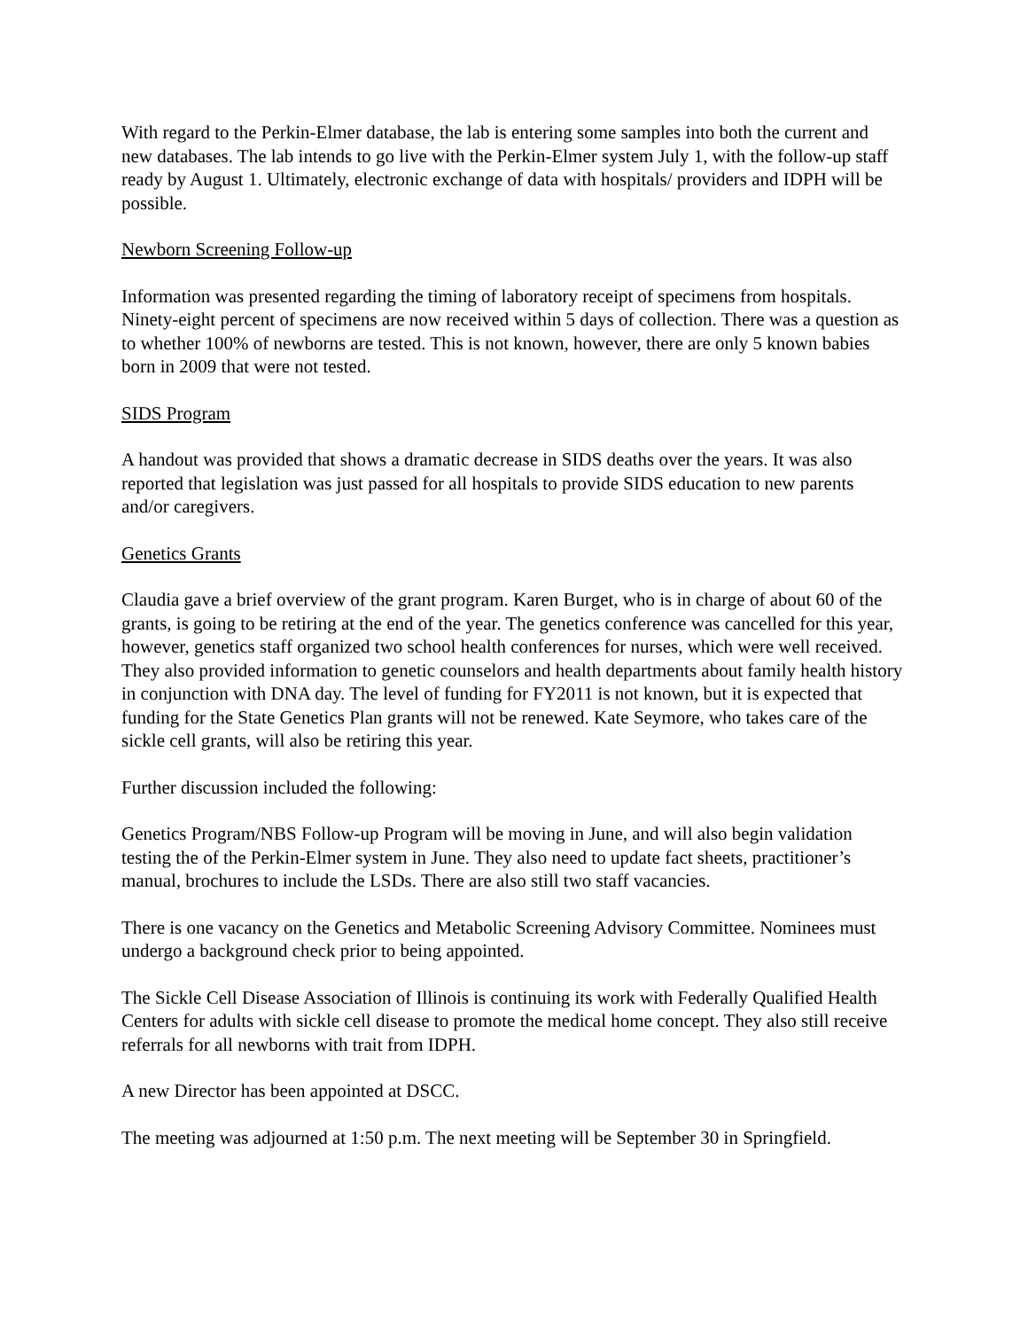With regard to the Perkin-Elmer database, the lab is entering some samples into both the current and new databases. The lab intends to go live with the Perkin-Elmer system July 1, with the follow-up staff ready by August 1. Ultimately, electronic exchange of data with hospitals/ providers and IDPH will be possible.
Newborn Screening Follow-up
Information was presented regarding the timing of laboratory receipt of specimens from hospitals. Ninety-eight percent of specimens are now received within 5 days of collection. There was a question as to whether 100% of newborns are tested. This is not known, however, there are only 5 known babies born in 2009 that were not tested.
SIDS Program
A handout was provided that shows a dramatic decrease in SIDS deaths over the years. It was also reported that legislation was just passed for all hospitals to provide SIDS education to new parents and/or caregivers.
Genetics Grants
Claudia gave a brief overview of the grant program. Karen Burget, who is in charge of about 60 of the grants, is going to be retiring at the end of the year. The genetics conference was cancelled for this year, however, genetics staff organized two school health conferences for nurses, which were well received. They also provided information to genetic counselors and health departments about family health history in conjunction with DNA day. The level of funding for FY2011 is not known, but it is expected that funding for the State Genetics Plan grants will not be renewed. Kate Seymore, who takes care of the sickle cell grants, will also be retiring this year.
Further discussion included the following:
Genetics Program/NBS Follow-up Program will be moving in June, and will also begin validation testing the of the Perkin-Elmer system in June. They also need to update fact sheets, practitioner’s manual, brochures to include the LSDs. There are also still two staff vacancies.
There is one vacancy on the Genetics and Metabolic Screening Advisory Committee. Nominees must undergo a background check prior to being appointed.
The Sickle Cell Disease Association of Illinois is continuing its work with Federally Qualified Health Centers for adults with sickle cell disease to promote the medical home concept. They also still receive referrals for all newborns with trait from IDPH.
A new Director has been appointed at DSCC.
The meeting was adjourned at 1:50 p.m. The next meeting will be September 30 in Springfield.